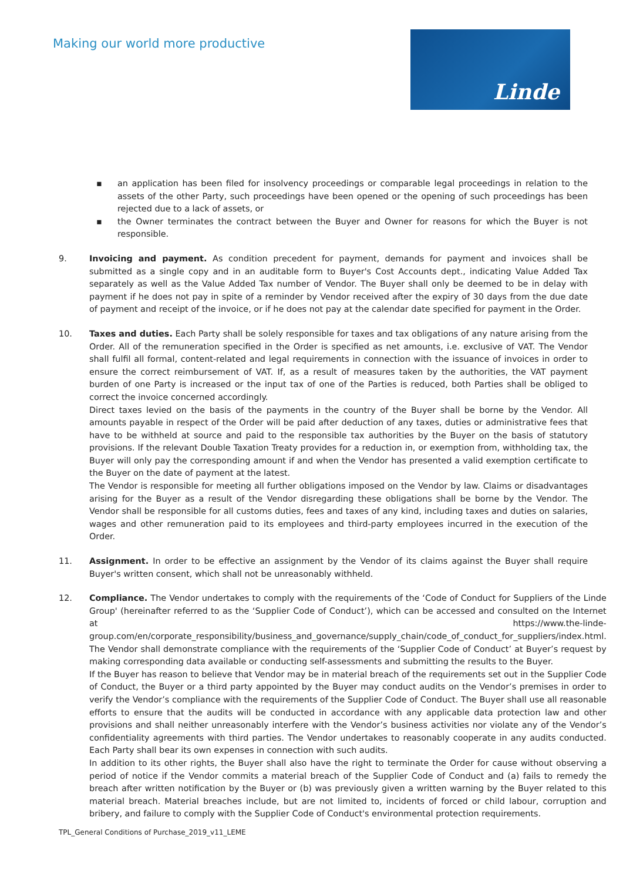Making our world more productive
Linde
▪ an application has been filed for insolvency proceedings or comparable legal proceedings in relation to the assets of the other Party, such proceedings have been opened or the opening of such proceedings has been rejected due to a lack of assets, or
▪ the Owner terminates the contract between the Buyer and Owner for reasons for which the Buyer is not responsible.
9. Invoicing and payment. As condition precedent for payment, demands for payment and invoices shall be submitted as a single copy and in an auditable form to Buyer's Cost Accounts dept., indicating Value Added Tax separately as well as the Value Added Tax number of Vendor. The Buyer shall only be deemed to be in delay with payment if he does not pay in spite of a reminder by Vendor received after the expiry of 30 days from the due date of payment and receipt of the invoice, or if he does not pay at the calendar date specified for payment in the Order.
10. Taxes and duties. Each Party shall be solely responsible for taxes and tax obligations of any nature arising from the Order. All of the remuneration specified in the Order is specified as net amounts, i.e. exclusive of VAT. The Vendor shall fulfil all formal, content-related and legal requirements in connection with the issuance of invoices in order to ensure the correct reimbursement of VAT. If, as a result of measures taken by the authorities, the VAT payment burden of one Party is increased or the input tax of one of the Parties is reduced, both Parties shall be obliged to correct the invoice concerned accordingly.
Direct taxes levied on the basis of the payments in the country of the Buyer shall be borne by the Vendor. All amounts payable in respect of the Order will be paid after deduction of any taxes, duties or administrative fees that have to be withheld at source and paid to the responsible tax authorities by the Buyer on the basis of statutory provisions. If the relevant Double Taxation Treaty provides for a reduction in, or exemption from, withholding tax, the Buyer will only pay the corresponding amount if and when the Vendor has presented a valid exemption certificate to the Buyer on the date of payment at the latest.
The Vendor is responsible for meeting all further obligations imposed on the Vendor by law. Claims or disadvantages arising for the Buyer as a result of the Vendor disregarding these obligations shall be borne by the Vendor. The Vendor shall be responsible for all customs duties, fees and taxes of any kind, including taxes and duties on salaries, wages and other remuneration paid to its employees and third-party employees incurred in the execution of the Order.
11. Assignment. In order to be effective an assignment by the Vendor of its claims against the Buyer shall require Buyer's written consent, which shall not be unreasonably withheld.
12. Compliance. The Vendor undertakes to comply with the requirements of the ‘Code of Conduct for Suppliers of the Linde Group' (hereinafter referred to as the ‘Supplier Code of Conduct’), which can be accessed and consulted on the Internet at https://www.the-linde-group.com/en/corporate_responsibility/business_and_governance/supply_chain/code_of_conduct_for_suppliers/index.html. The Vendor shall demonstrate compliance with the requirements of the ‘Supplier Code of Conduct’ at Buyer’s request by making corresponding data available or conducting self-assessments and submitting the results to the Buyer.
If the Buyer has reason to believe that Vendor may be in material breach of the requirements set out in the Supplier Code of Conduct, the Buyer or a third party appointed by the Buyer may conduct audits on the Vendor’s premises in order to verify the Vendor’s compliance with the requirements of the Supplier Code of Conduct. The Buyer shall use all reasonable efforts to ensure that the audits will be conducted in accordance with any applicable data protection law and other provisions and shall neither unreasonably interfere with the Vendor’s business activities nor violate any of the Vendor’s confidentiality agreements with third parties. The Vendor undertakes to reasonably cooperate in any audits conducted. Each Party shall bear its own expenses in connection with such audits.
In addition to its other rights, the Buyer shall also have the right to terminate the Order for cause without observing a period of notice if the Vendor commits a material breach of the Supplier Code of Conduct and (a) fails to remedy the breach after written notification by the Buyer or (b) was previously given a written warning by the Buyer related to this material breach. Material breaches include, but are not limited to, incidents of forced or child labour, corruption and bribery, and failure to comply with the Supplier Code of Conduct's environmental protection requirements.
TPL_General Conditions of Purchase_2019_v11_LEME